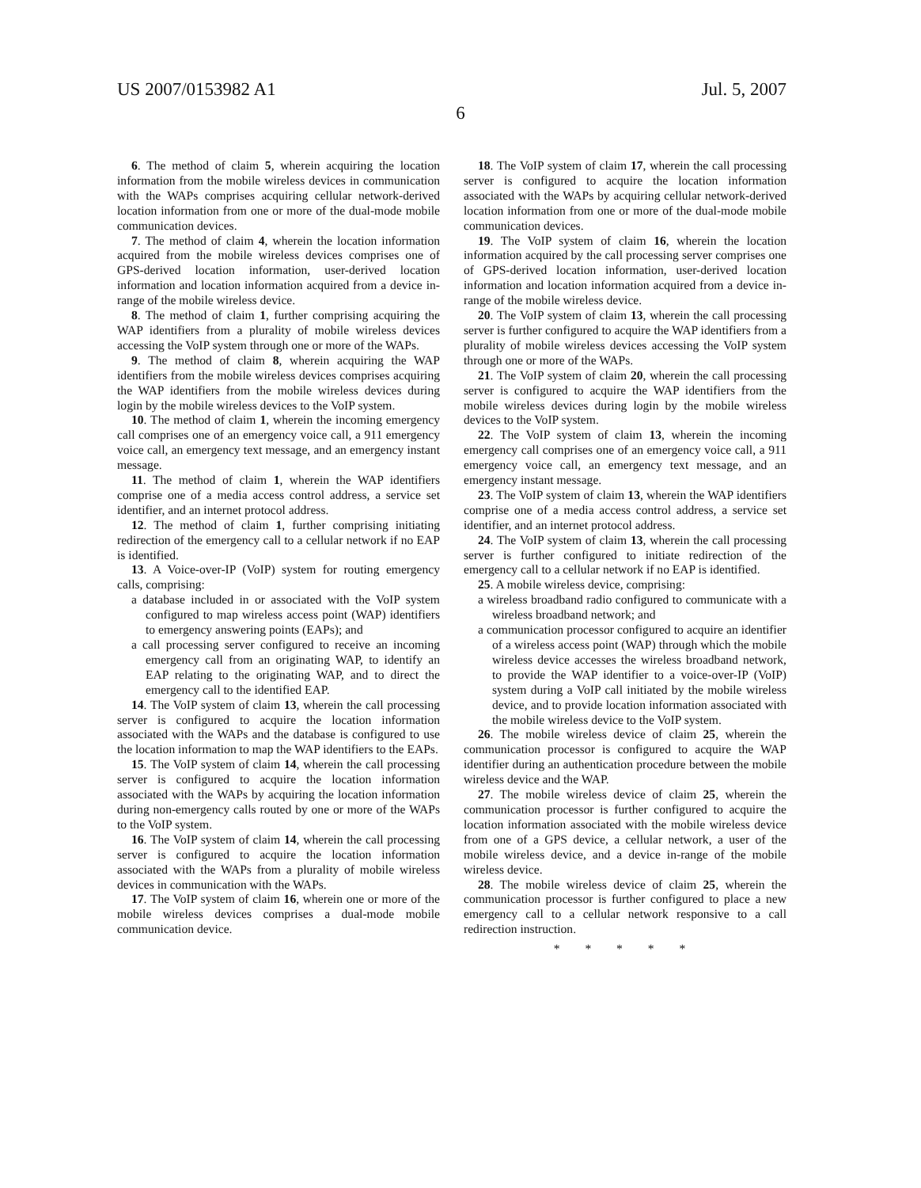US 2007/0153982 A1 Jul. 5, 2007
6
6. The method of claim 5, wherein acquiring the location information from the mobile wireless devices in communication with the WAPs comprises acquiring cellular network-derived location information from one or more of the dual-mode mobile communication devices.
7. The method of claim 4, wherein the location information acquired from the mobile wireless devices comprises one of GPS-derived location information, user-derived location information and location information acquired from a device in-range of the mobile wireless device.
8. The method of claim 1, further comprising acquiring the WAP identifiers from a plurality of mobile wireless devices accessing the VoIP system through one or more of the WAPs.
9. The method of claim 8, wherein acquiring the WAP identifiers from the mobile wireless devices comprises acquiring the WAP identifiers from the mobile wireless devices during login by the mobile wireless devices to the VoIP system.
10. The method of claim 1, wherein the incoming emergency call comprises one of an emergency voice call, a 911 emergency voice call, an emergency text message, and an emergency instant message.
11. The method of claim 1, wherein the WAP identifiers comprise one of a media access control address, a service set identifier, and an internet protocol address.
12. The method of claim 1, further comprising initiating redirection of the emergency call to a cellular network if no EAP is identified.
13. A Voice-over-IP (VoIP) system for routing emergency calls, comprising:
a database included in or associated with the VoIP system configured to map wireless access point (WAP) identifiers to emergency answering points (EAPs); and
a call processing server configured to receive an incoming emergency call from an originating WAP, to identify an EAP relating to the originating WAP, and to direct the emergency call to the identified EAP.
14. The VoIP system of claim 13, wherein the call processing server is configured to acquire the location information associated with the WAPs and the database is configured to use the location information to map the WAP identifiers to the EAPs.
15. The VoIP system of claim 14, wherein the call processing server is configured to acquire the location information associated with the WAPs by acquiring the location information during non-emergency calls routed by one or more of the WAPs to the VoIP system.
16. The VoIP system of claim 14, wherein the call processing server is configured to acquire the location information associated with the WAPs from a plurality of mobile wireless devices in communication with the WAPs.
17. The VoIP system of claim 16, wherein one or more of the mobile wireless devices comprises a dual-mode mobile communication device.
18. The VoIP system of claim 17, wherein the call processing server is configured to acquire the location information associated with the WAPs by acquiring cellular network-derived location information from one or more of the dual-mode mobile communication devices.
19. The VoIP system of claim 16, wherein the location information acquired by the call processing server comprises one of GPS-derived location information, user-derived location information and location information acquired from a device in-range of the mobile wireless device.
20. The VoIP system of claim 13, wherein the call processing server is further configured to acquire the WAP identifiers from a plurality of mobile wireless devices accessing the VoIP system through one or more of the WAPs.
21. The VoIP system of claim 20, wherein the call processing server is configured to acquire the WAP identifiers from the mobile wireless devices during login by the mobile wireless devices to the VoIP system.
22. The VoIP system of claim 13, wherein the incoming emergency call comprises one of an emergency voice call, a 911 emergency voice call, an emergency text message, and an emergency instant message.
23. The VoIP system of claim 13, wherein the WAP identifiers comprise one of a media access control address, a service set identifier, and an internet protocol address.
24. The VoIP system of claim 13, wherein the call processing server is further configured to initiate redirection of the emergency call to a cellular network if no EAP is identified.
25. A mobile wireless device, comprising:
a wireless broadband radio configured to communicate with a wireless broadband network; and
a communication processor configured to acquire an identifier of a wireless access point (WAP) through which the mobile wireless device accesses the wireless broadband network, to provide the WAP identifier to a voice-over-IP (VoIP) system during a VoIP call initiated by the mobile wireless device, and to provide location information associated with the mobile wireless device to the VoIP system.
26. The mobile wireless device of claim 25, wherein the communication processor is configured to acquire the WAP identifier during an authentication procedure between the mobile wireless device and the WAP.
27. The mobile wireless device of claim 25, wherein the communication processor is further configured to acquire the location information associated with the mobile wireless device from one of a GPS device, a cellular network, a user of the mobile wireless device, and a device in-range of the mobile wireless device.
28. The mobile wireless device of claim 25, wherein the communication processor is further configured to place a new emergency call to a cellular network responsive to a call redirection instruction.
* * * * *